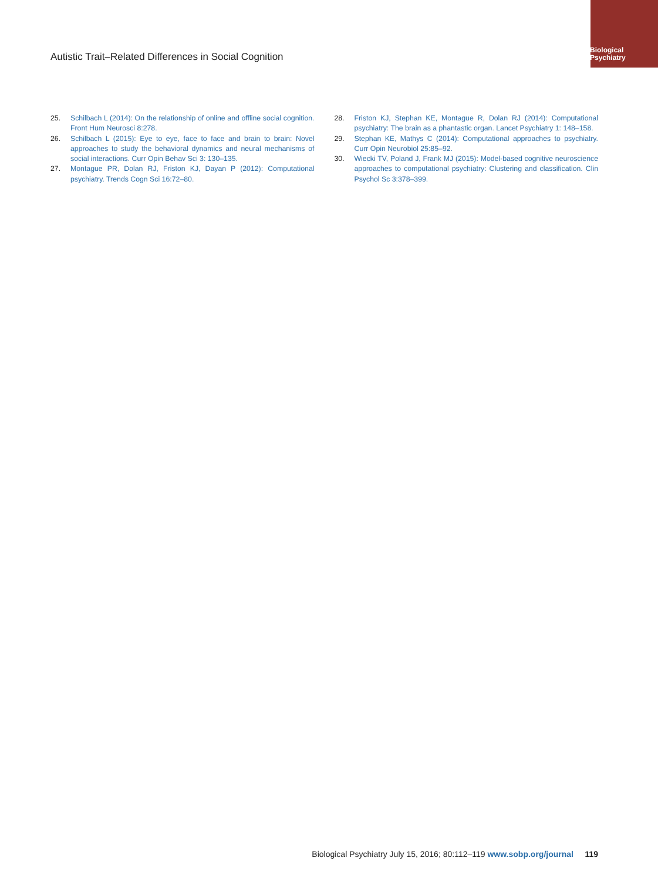Biological Psychiatry
Autistic Trait–Related Differences in Social Cognition
25. Schilbach L (2014): On the relationship of online and offline social cognition. Front Hum Neurosci 8:278.
26. Schilbach L (2015): Eye to eye, face to face and brain to brain: Novel approaches to study the behavioral dynamics and neural mechanisms of social interactions. Curr Opin Behav Sci 3: 130–135.
27. Montague PR, Dolan RJ, Friston KJ, Dayan P (2012): Computational psychiatry. Trends Cogn Sci 16:72–80.
28. Friston KJ, Stephan KE, Montague R, Dolan RJ (2014): Computational psychiatry: The brain as a phantastic organ. Lancet Psychiatry 1: 148–158.
29. Stephan KE, Mathys C (2014): Computational approaches to psychiatry. Curr Opin Neurobiol 25:85–92.
30. Wiecki TV, Poland J, Frank MJ (2015): Model-based cognitive neuroscience approaches to computational psychiatry: Clustering and classification. Clin Psychol Sc 3:378–399.
Biological Psychiatry July 15, 2016; 80:112–119 www.sobp.org/journal 119